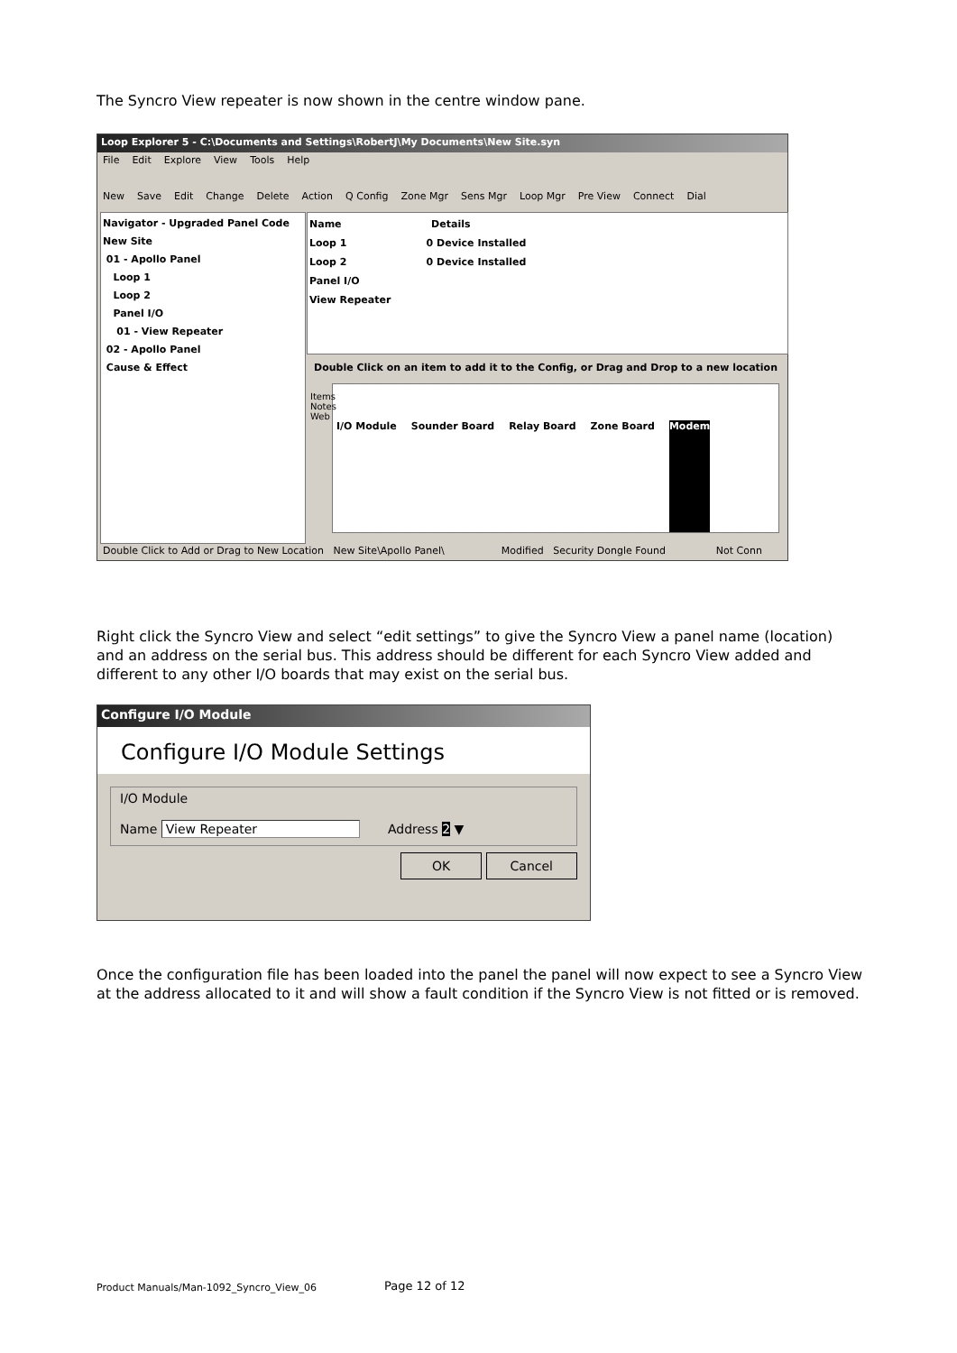The Syncro View repeater is now shown in the centre window pane.
Loop Explorer 5 - C:\Documents and Settings\RobertJ\My Documents\New Site.syn
File Edit Explore View Tools Help
New Save Edit Change Delete Action Q Config Zone Mgr Sens Mgr Loop Mgr Pre View Connect Dial
Navigator - Upgraded Panel Code
New Site
01 - Apollo Panel
Loop 1
Loop 2
Panel I/O
01 - View Repeater
02 - Apollo Panel
Cause & Effect
Name Details
Loop 1 0 Device Installed
Loop 2 0 Device Installed
Panel I/O
View Repeater
Double Click on an item to add it to the Config, or Drag and Drop to a new location
I/O Module Sounder Board Relay Board Zone Board Modem
Items Notes Web
Double Click to Add or Drag to New Location New Site\Apollo Panel\ Modified Security Dongle Found Not Conn
Right click the Syncro View and select “edit settings” to give the Syncro View a panel name (location) and an address on the serial bus. This address should be different for each Syncro View added and different to any other I/O boards that may exist on the serial bus.
Configure I/O Module
Configure I/O Module Settings
I/O Module
Name View Repeater Address 2 ▼
OK Cancel
Once the configuration file has been loaded into the panel the panel will now expect to see a Syncro View at the address allocated to it and will show a fault condition if the Syncro View is not fitted or is removed.
Product Manuals/Man-1092_Syncro_View_06
Page 12 of 12